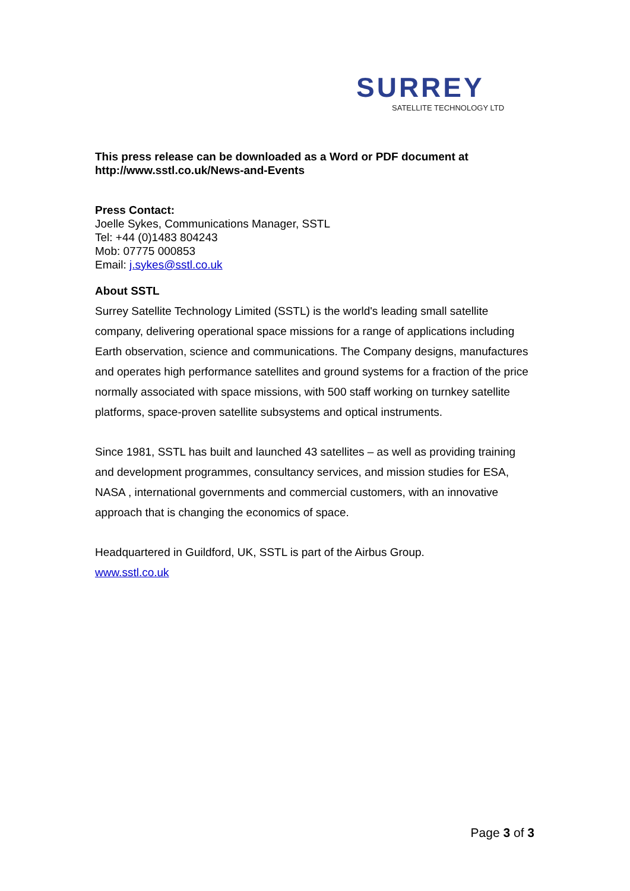SURREY
SATELLITE TECHNOLOGY LTD
This press release can be downloaded as a Word or PDF document at
http://www.sstl.co.uk/News-and-Events
Press Contact:
Joelle Sykes, Communications Manager, SSTL
Tel: +44 (0)1483 804243
Mob: 07775 000853
Email: j.sykes@sstl.co.uk
About SSTL
Surrey Satellite Technology Limited (SSTL) is the world's leading small satellite company, delivering operational space missions for a range of applications including Earth observation, science and communications. The Company designs, manufactures and operates high performance satellites and ground systems for a fraction of the price normally associated with space missions, with 500 staff working on turnkey satellite platforms, space-proven satellite subsystems and optical instruments.
Since 1981, SSTL has built and launched 43 satellites – as well as providing training and development programmes, consultancy services, and mission studies for ESA, NASA , international governments and commercial customers, with an innovative approach that is changing the economics of space.
Headquartered in Guildford, UK, SSTL is part of the Airbus Group.
www.sstl.co.uk
Page 3 of 3